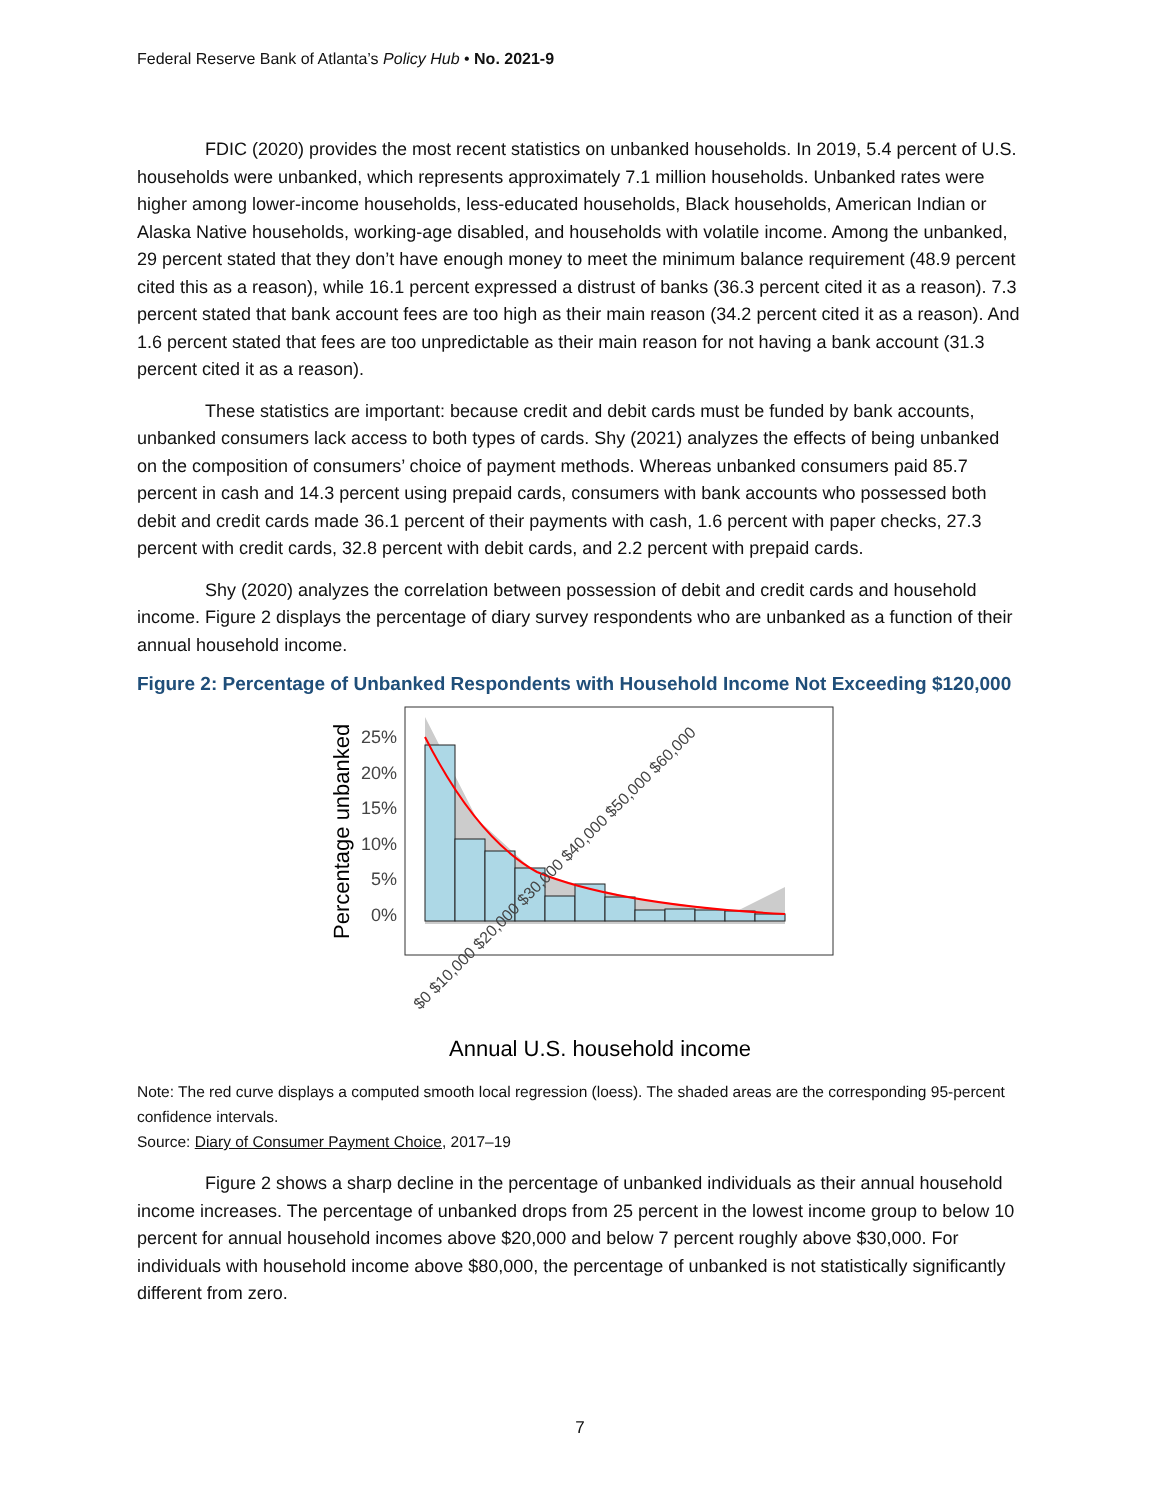Federal Reserve Bank of Atlanta’s Policy Hub • No. 2021-9
FDIC (2020) provides the most recent statistics on unbanked households. In 2019, 5.4 percent of U.S. households were unbanked, which represents approximately 7.1 million households. Unbanked rates were higher among lower-income households, less-educated households, Black households, American Indian or Alaska Native households, working-age disabled, and households with volatile income. Among the unbanked, 29 percent stated that they don’t have enough money to meet the minimum balance requirement (48.9 percent cited this as a reason), while 16.1 percent expressed a distrust of banks (36.3 percent cited it as a reason). 7.3 percent stated that bank account fees are too high as their main reason (34.2 percent cited it as a reason). And 1.6 percent stated that fees are too unpredictable as their main reason for not having a bank account (31.3 percent cited it as a reason).
These statistics are important: because credit and debit cards must be funded by bank accounts, unbanked consumers lack access to both types of cards. Shy (2021) analyzes the effects of being unbanked on the composition of consumers’ choice of payment methods. Whereas unbanked consumers paid 85.7 percent in cash and 14.3 percent using prepaid cards, consumers with bank accounts who possessed both debit and credit cards made 36.1 percent of their payments with cash, 1.6 percent with paper checks, 27.3 percent with credit cards, 32.8 percent with debit cards, and 2.2 percent with prepaid cards.
Shy (2020) analyzes the correlation between possession of debit and credit cards and household income. Figure 2 displays the percentage of diary survey respondents who are unbanked as a function of their annual household income.
Figure 2: Percentage of Unbanked Respondents with Household Income Not Exceeding $120,000
Percentage unbanked
25%
20%
15%
10%
5%
0%
$0 $10,000 $20,000 $30,000 $40,000 $50,000 $60,000
Annual U.S. household income
Note: The red curve displays a computed smooth local regression (loess). The shaded areas are the corresponding 95-percent confidence intervals.
Source: Diary of Consumer Payment Choice, 2017–19
Figure 2 shows a sharp decline in the percentage of unbanked individuals as their annual household income increases. The percentage of unbanked drops from 25 percent in the lowest income group to below 10 percent for annual household incomes above $20,000 and below 7 percent roughly above $30,000. For individuals with household income above $80,000, the percentage of unbanked is not statistically significantly different from zero.
7